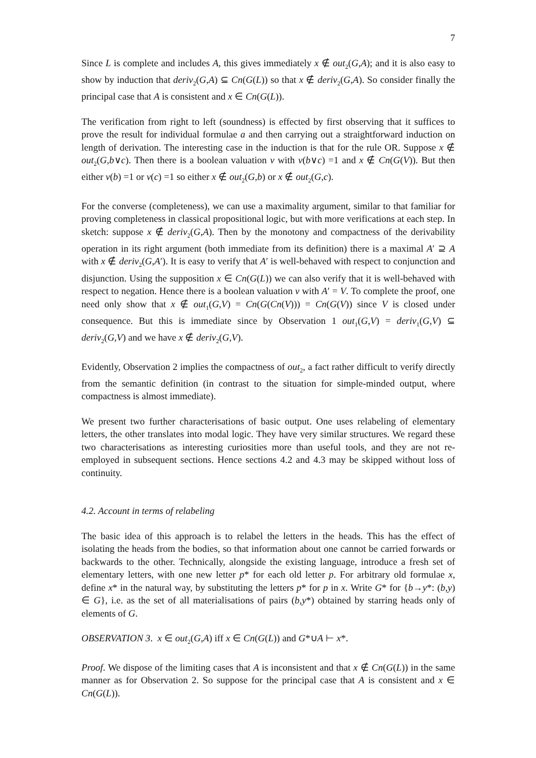7
Since L is complete and includes A, this gives immediately x ∉ out<sub>2</sub>(G,A); and it is also easy to show by induction that deriv<sub>2</sub>(G,A) ⊆ Cn(G(L)) so that x ∉ deriv<sub>2</sub>(G,A). So consider finally the principal case that A is consistent and x ∈ Cn(G(L)).
The verification from right to left (soundness) is effected by first observing that it suffices to prove the result for individual formulae a and then carrying out a straightforward induction on length of derivation. The interesting case in the induction is that for the rule OR. Suppose x ∉ out<sub>2</sub>(G,b∨c). Then there is a boolean valuation v with v(b∨c) =1 and x ∉ Cn(G(V)). But then either v(b) =1 or v(c) =1 so either x ∉ out<sub>2</sub>(G,b) or x ∉ out<sub>2</sub>(G,c).
For the converse (completeness), we can use a maximality argument, similar to that familiar for proving completeness in classical propositional logic, but with more verifications at each step. In sketch: suppose x ∉ deriv<sub>2</sub>(G,A). Then by the monotony and compactness of the derivability operation in its right argument (both immediate from its definition) there is a maximal A′ ⊇ A with x ∉ deriv<sub>2</sub>(G,A′). It is easy to verify that A′ is well-behaved with respect to conjunction and disjunction. Using the supposition x ∈ Cn(G(L)) we can also verify that it is well-behaved with respect to negation. Hence there is a boolean valuation v with A′ = V. To complete the proof, one need only show that x ∉ out<sub>1</sub>(G,V) = Cn(G(Cn(V))) = Cn(G(V)) since V is closed under consequence. But this is immediate since by Observation 1 out<sub>1</sub>(G,V) = deriv<sub>1</sub>(G,V) ⊆ deriv<sub>2</sub>(G,V) and we have x ∉ deriv<sub>2</sub>(G,V).
Evidently, Observation 2 implies the compactness of out<sub>2</sub>, a fact rather difficult to verify directly from the semantic definition (in contrast to the situation for simple-minded output, where compactness is almost immediate).
We present two further characterisations of basic output. One uses relabeling of elementary letters, the other translates into modal logic. They have very similar structures. We regard these two characterisations as interesting curiosities more than useful tools, and they are not re-employed in subsequent sections. Hence sections 4.2 and 4.3 may be skipped without loss of continuity.
4.2. Account in terms of relabeling
The basic idea of this approach is to relabel the letters in the heads. This has the effect of isolating the heads from the bodies, so that information about one cannot be carried forwards or backwards to the other. Technically, alongside the existing language, introduce a fresh set of elementary letters, with one new letter p* for each old letter p. For arbitrary old formulae x, define x* in the natural way, by substituting the letters p* for p in x. Write G* for {b→y*: (b,y) ∈ G}, i.e. as the set of all materialisations of pairs (b,y*) obtained by starring heads only of elements of G.
OBSERVATION 3. x ∈ out<sub>2</sub>(G,A) iff x ∈ Cn(G(L)) and G*∪A ⊢ x*.
Proof. We dispose of the limiting cases that A is inconsistent and that x ∉ Cn(G(L)) in the same manner as for Observation 2. So suppose for the principal case that A is consistent and x ∈ Cn(G(L)).